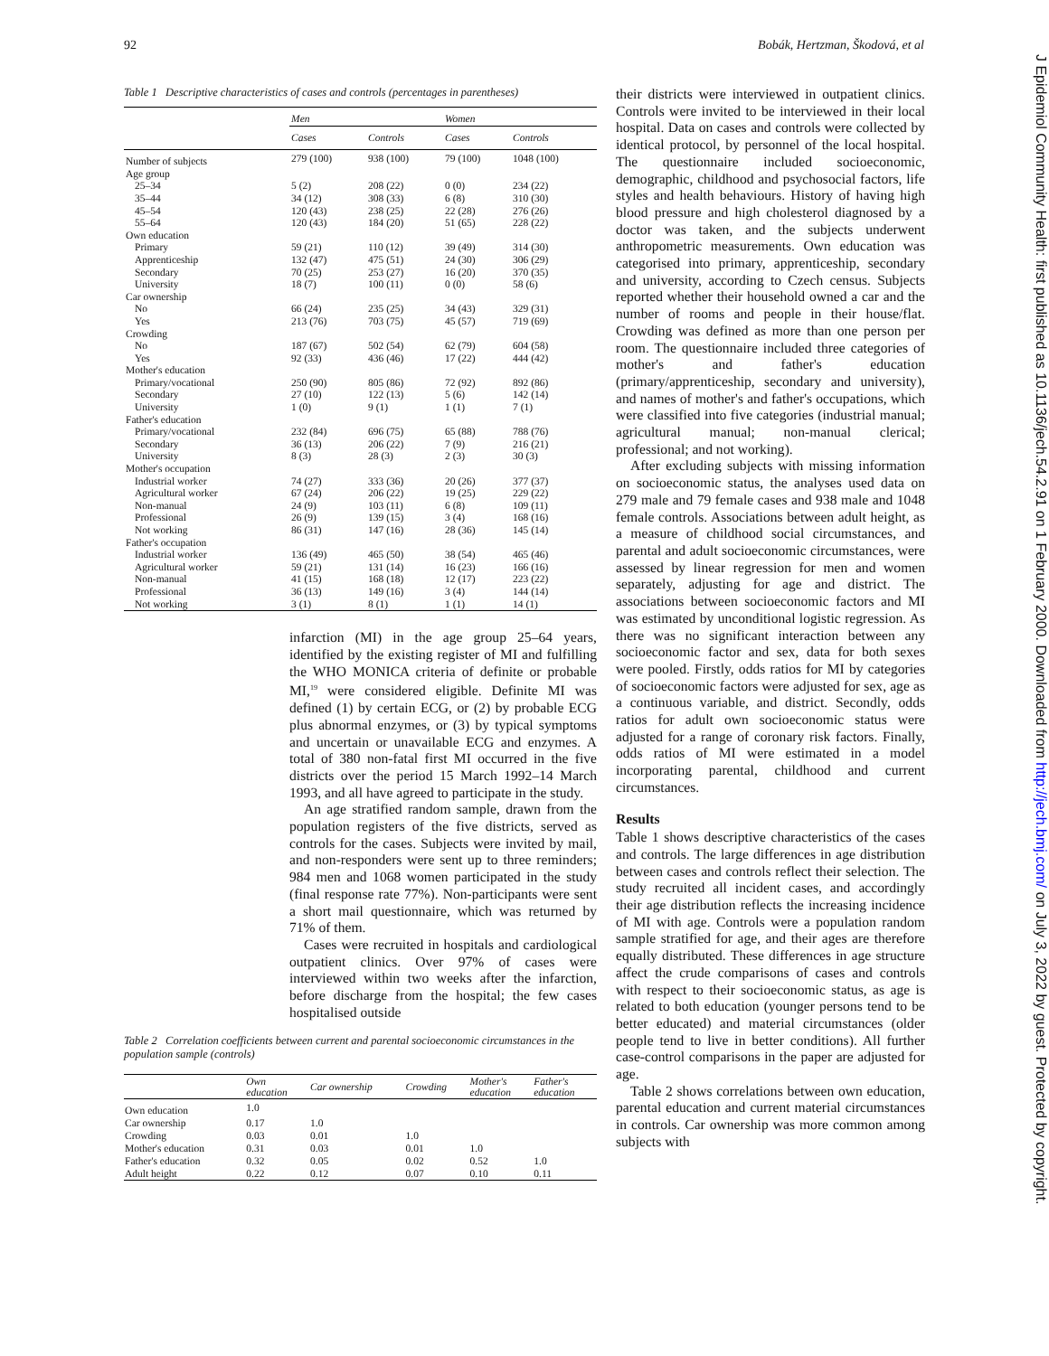92 Bobák, Hertzman, Škodová, et al
Table 1 Descriptive characteristics of cases and controls (percentages in parentheses)
| | Men | | Women | |
| --- | --- | --- | --- | --- |
| | Cases | Controls | Cases | Controls |
| Number of subjects | 279 (100) | 938 (100) | 79 (100) | 1048 (100) |
| Age group | | | | |
| 25–34 | 5 (2) | 208 (22) | 0 (0) | 234 (22) |
| 35–44 | 34 (12) | 308 (33) | 6 (8) | 310 (30) |
| 45–54 | 120 (43) | 238 (25) | 22 (28) | 276 (26) |
| 55–64 | 120 (43) | 184 (20) | 51 (65) | 228 (22) |
| Own education | | | | |
| Primary | 59 (21) | 110 (12) | 39 (49) | 314 (30) |
| Apprenticeship | 132 (47) | 475 (51) | 24 (30) | 306 (29) |
| Secondary | 70 (25) | 253 (27) | 16 (20) | 370 (35) |
| University | 18 (7) | 100 (11) | 0 (0) | 58 (6) |
| Car ownership | | | | |
| No | 66 (24) | 235 (25) | 34 (43) | 329 (31) |
| Yes | 213 (76) | 703 (75) | 45 (57) | 719 (69) |
| Crowding | | | | |
| No | 187 (67) | 502 (54) | 62 (79) | 604 (58) |
| Yes | 92 (33) | 436 (46) | 17 (22) | 444 (42) |
| Mother's education | | | | |
| Primary/vocational | 250 (90) | 805 (86) | 72 (92) | 892 (86) |
| Secondary | 27 (10) | 122 (13) | 5 (6) | 142 (14) |
| University | 1 (0) | 9 (1) | 1 (1) | 7 (1) |
| Father's education | | | | |
| Primary/vocational | 232 (84) | 696 (75) | 65 (88) | 788 (76) |
| Secondary | 36 (13) | 206 (22) | 7 (9) | 216 (21) |
| University | 8 (3) | 28 (3) | 2 (3) | 30 (3) |
| Mother's occupation | | | | |
| Industrial worker | 74 (27) | 333 (36) | 20 (26) | 377 (37) |
| Agricultural worker | 67 (24) | 206 (22) | 19 (25) | 229 (22) |
| Non-manual | 24 (9) | 103 (11) | 6 (8) | 109 (11) |
| Professional | 26 (9) | 139 (15) | 3 (4) | 168 (16) |
| Not working | 86 (31) | 147 (16) | 28 (36) | 145 (14) |
| Father's occupation | | | | |
| Industrial worker | 136 (49) | 465 (50) | 38 (54) | 465 (46) |
| Agricultural worker | 59 (21) | 131 (14) | 16 (23) | 166 (16) |
| Non-manual | 41 (15) | 168 (18) | 12 (17) | 223 (22) |
| Professional | 36 (13) | 149 (16) | 3 (4) | 144 (14) |
| Not working | 3 (1) | 8 (1) | 1 (1) | 14 (1) |
infarction (MI) in the age group 25–64 years, identified by the existing register of MI and fulfilling the WHO MONICA criteria of definite or probable MI,<sup>19</sup> were considered eligible. Definite MI was defined (1) by certain ECG, or (2) by probable ECG plus abnormal enzymes, or (3) by typical symptoms and uncertain or unavailable ECG and enzymes. A total of 380 non-fatal first MI occurred in the five districts over the period 15 March 1992–14 March 1993, and all have agreed to participate in the study.
An age stratified random sample, drawn from the population registers of the five districts, served as controls for the cases. Subjects were invited by mail, and non-responders were sent up to three reminders; 984 men and 1068 women participated in the study (final response rate 77%). Non-participants were sent a short mail questionnaire, which was returned by 71% of them.
Cases were recruited in hospitals and cardiological outpatient clinics. Over 97% of cases were interviewed within two weeks after the infarction, before discharge from the hospital; the few cases hospitalised outside
Table 2 Correlation coefficients between current and parental socioeconomic circumstances in the population sample (controls)
| | Own education | Car ownership | Crowding | Mother's education | Father's education |
| --- | --- | --- | --- | --- | --- |
| Own education | 1.0 | | | | |
| Car ownership | 0.17 | 1.0 | | | |
| Crowding | 0.03 | 0.01 | 1.0 | | |
| Mother's education | 0.31 | 0.03 | 0.01 | 1.0 | |
| Father's education | 0.32 | 0.05 | 0.02 | 0.52 | 1.0 |
| Adult height | 0.22 | 0.12 | 0.07 | 0.10 | 0.11 |
their districts were interviewed in outpatient clinics. Controls were invited to be interviewed in their local hospital. Data on cases and controls were collected by identical protocol, by personnel of the local hospital. The questionnaire included socioeconomic, demographic, childhood and psychosocial factors, life styles and health behaviours. History of having high blood pressure and high cholesterol diagnosed by a doctor was taken, and the subjects underwent anthropometric measurements. Own education was categorised into primary, apprenticeship, secondary and university, according to Czech census. Subjects reported whether their household owned a car and the number of rooms and people in their house/flat. Crowding was defined as more than one person per room. The questionnaire included three categories of mother's and father's education (primary/apprenticeship, secondary and university), and names of mother's and father's occupations, which were classified into five categories (industrial manual; agricultural manual; non-manual clerical; professional; and not working).
After excluding subjects with missing information on socioeconomic status, the analyses used data on 279 male and 79 female cases and 938 male and 1048 female controls. Associations between adult height, as a measure of childhood social circumstances, and parental and adult socioeconomic circumstances, were assessed by linear regression for men and women separately, adjusting for age and district. The associations between socioeconomic factors and MI was estimated by unconditional logistic regression. As there was no significant interaction between any socioeconomic factor and sex, data for both sexes were pooled. Firstly, odds ratios for MI by categories of socioeconomic factors were adjusted for sex, age as a continuous variable, and district. Secondly, odds ratios for adult own socioeconomic status were adjusted for a range of coronary risk factors. Finally, odds ratios of MI were estimated in a model incorporating parental, childhood and current circumstances.
Results
Table 1 shows descriptive characteristics of the cases and controls. The large differences in age distribution between cases and controls reflect their selection. The study recruited all incident cases, and accordingly their age distribution reflects the increasing incidence of MI with age. Controls were a population random sample stratified for age, and their ages are therefore equally distributed. These differences in age structure affect the crude comparisons of cases and controls with respect to their socioeconomic status, as age is related to both education (younger persons tend to be better educated) and material circumstances (older people tend to live in better conditions). All further case-control comparisons in the paper are adjusted for age.
Table 2 shows correlations between own education, parental education and current material circumstances in controls. Car ownership was more common among subjects with
J Epidemiol Community Health: first published as 10.1136/jech.54.2.91 on 1 February 2000. Downloaded from http://jech.bmj.com/ on July 3, 2022 by guest. Protected by copyright.